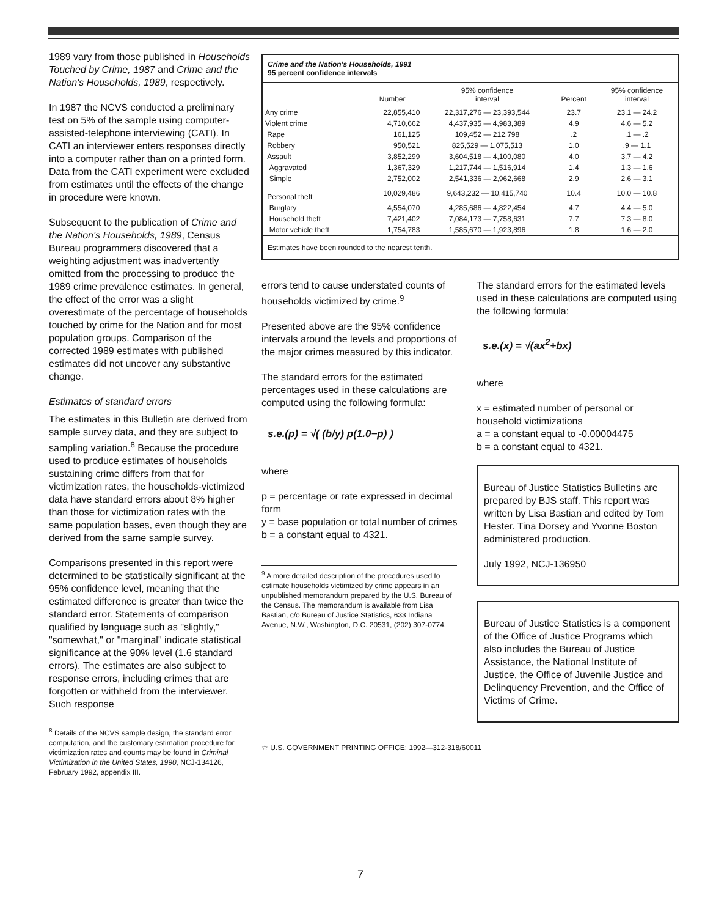1989 vary from those published in Households Touched by Crime, 1987 and Crime and the Nation's Households, 1989, respectively.
In 1987 the NCVS conducted a preliminary test on 5% of the sample using computer-assisted-telephone interviewing (CATI). In CATI an interviewer enters responses directly into a computer rather than on a printed form. Data from the CATI experiment were excluded from estimates until the effects of the change in procedure were known.
Subsequent to the publication of Crime and the Nation's Households, 1989, Census Bureau programmers discovered that a weighting adjustment was inadvertently omitted from the processing to produce the 1989 crime prevalence estimates. In general, the effect of the error was a slight overestimate of the percentage of households touched by crime for the Nation and for most population groups. Comparison of the corrected 1989 estimates with published estimates did not uncover any substantive change.
Estimates of standard errors
The estimates in this Bulletin are derived from sample survey data, and they are subject to sampling variation.<sup>8</sup> Because the procedure used to produce estimates of households sustaining crime differs from that for victimization rates, the households-victimized data have standard errors about 8% higher than those for victimization rates with the same population bases, even though they are derived from the same sample survey.
Comparisons presented in this report were determined to be statistically significant at the 95% confidence level, meaning that the estimated difference is greater than twice the standard error. Statements of comparison qualified by language such as "slightly," "somewhat," or "marginal" indicate statistical significance at the 90% level (1.6 standard errors). The estimates are also subject to response errors, including crimes that are forgotten or withheld from the interviewer. Such response
<sup>8</sup> Details of the NCVS sample design, the standard error computation, and the customary estimation procedure for victimization rates and counts may be found in Criminal Victimization in the United States, 1990, NCJ-134126, February 1992, appendix III.
Crime and the Nation's Households, 1991
95 percent confidence intervals
| | Number | 95% confidence interval | Percent | 95% confidence interval |
| --- | --- | --- | --- | --- |
| Any crime | 22,855,410 | 22,317,276 — 23,393,544 | 23.7 | 23.1 — 24.2 |
| Violent crime | 4,710,662 | 4,437,935 — 4,983,389 | 4.9 | 4.6 — 5.2 |
| Rape | 161,125 | 109,452 — 212,798 | .2 | .1 — .2 |
| Robbery | 950,521 | 825,529 — 1,075,513 | 1.0 | .9 — 1.1 |
| Assault | 3,852,299 | 3,604,518 — 4,100,080 | 4.0 | 3.7 — 4.2 |
| Aggravated | 1,367,329 | 1,217,744 — 1,516,914 | 1.4 | 1.3 — 1.6 |
| Simple | 2,752,002 | 2,541,336 — 2,962,668 | 2.9 | 2.6 — 3.1 |
| Personal theft | 10,029,486 | 9,643,232 — 10,415,740 | 10.4 | 10.0 — 10.8 |
| Burglary | 4,554,070 | 4,285,686 — 4,822,454 | 4.7 | 4.4 — 5.0 |
| Household theft | 7,421,402 | 7,084,173 — 7,758,631 | 7.7 | 7.3 — 8.0 |
| Motor vehicle theft | 1,754,783 | 1,585,670 — 1,923,896 | 1.8 | 1.6 — 2.0 |
Estimates have been rounded to the nearest tenth.
errors tend to cause understated counts of households victimized by crime.<sup>9</sup>
Presented above are the 95% confidence intervals around the levels and proportions of the major crimes measured by this indicator.
The standard errors for the estimated percentages used in these calculations are computed using the following formula:
s.e.(p) = √( (b/y) p(1.0−p) )
where
p = percentage or rate expressed in decimal form
y = base population or total number of crimes
b = a constant equal to 4321.
<sup>9</sup> A more detailed description of the procedures used to estimate households victimized by crime appears in an unpublished memorandum prepared by the U.S. Bureau of the Census. The memorandum is available from Lisa Bastian, c/o Bureau of Justice Statistics, 633 Indiana Avenue, N.W., Washington, D.C. 20531, (202) 307-0774.
The standard errors for the estimated levels used in these calculations are computed using the following formula:
s.e.(x) = √(ax<sup>2</sup>+bx)
where
x = estimated number of personal or household victimizations
a = a constant equal to -0.00004475
b = a constant equal to 4321.
Bureau of Justice Statistics Bulletins are prepared by BJS staff. This report was written by Lisa Bastian and edited by Tom Hester. Tina Dorsey and Yvonne Boston administered production.
July 1992, NCJ-136950
Bureau of Justice Statistics is a component of the Office of Justice Programs which also includes the Bureau of Justice Assistance, the National Institute of Justice, the Office of Juvenile Justice and Delinquency Prevention, and the Office of Victims of Crime.
☆ U.S. GOVERNMENT PRINTING OFFICE: 1992—312-318/60011
7